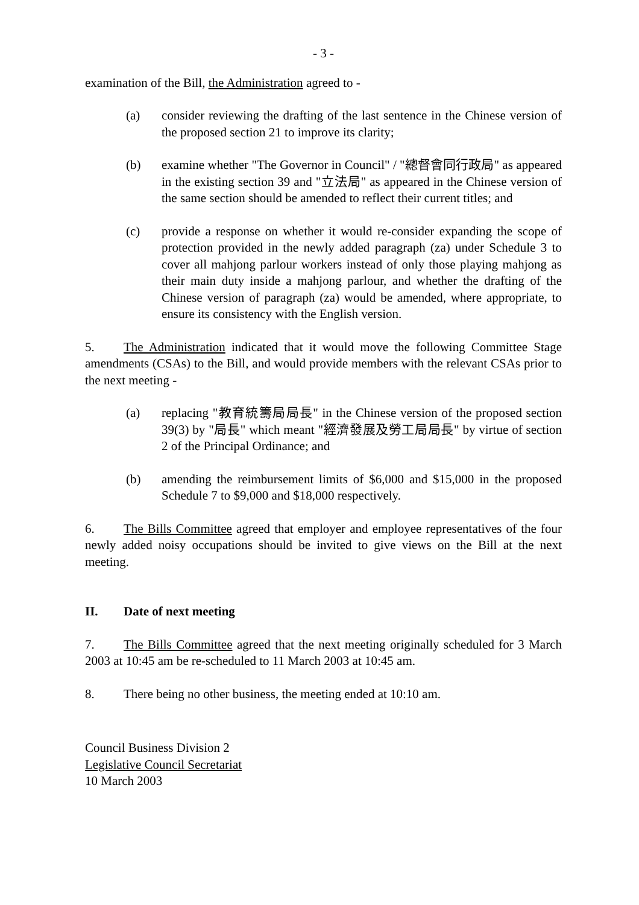- 3 -
examination of the Bill, the Administration agreed to -
(a) consider reviewing the drafting of the last sentence in the Chinese version of the proposed section 21 to improve its clarity;
(b) examine whether "The Governor in Council" / "總督會同行政局" as appeared in the existing section 39 and "立法局" as appeared in the Chinese version of the same section should be amended to reflect their current titles; and
(c) provide a response on whether it would re-consider expanding the scope of protection provided in the newly added paragraph (za) under Schedule 3 to cover all mahjong parlour workers instead of only those playing mahjong as their main duty inside a mahjong parlour, and whether the drafting of the Chinese version of paragraph (za) would be amended, where appropriate, to ensure its consistency with the English version.
5. The Administration indicated that it would move the following Committee Stage amendments (CSAs) to the Bill, and would provide members with the relevant CSAs prior to the next meeting -
(a) replacing "教育統籌局局長" in the Chinese version of the proposed section 39(3) by "局長" which meant "經濟發展及勞工局局長" by virtue of section 2 of the Principal Ordinance; and
(b) amending the reimbursement limits of $6,000 and $15,000 in the proposed Schedule 7 to $9,000 and $18,000 respectively.
6. The Bills Committee agreed that employer and employee representatives of the four newly added noisy occupations should be invited to give views on the Bill at the next meeting.
II. Date of next meeting
7. The Bills Committee agreed that the next meeting originally scheduled for 3 March 2003 at 10:45 am be re-scheduled to 11 March 2003 at 10:45 am.
8. There being no other business, the meeting ended at 10:10 am.
Council Business Division 2
Legislative Council Secretariat
10 March 2003